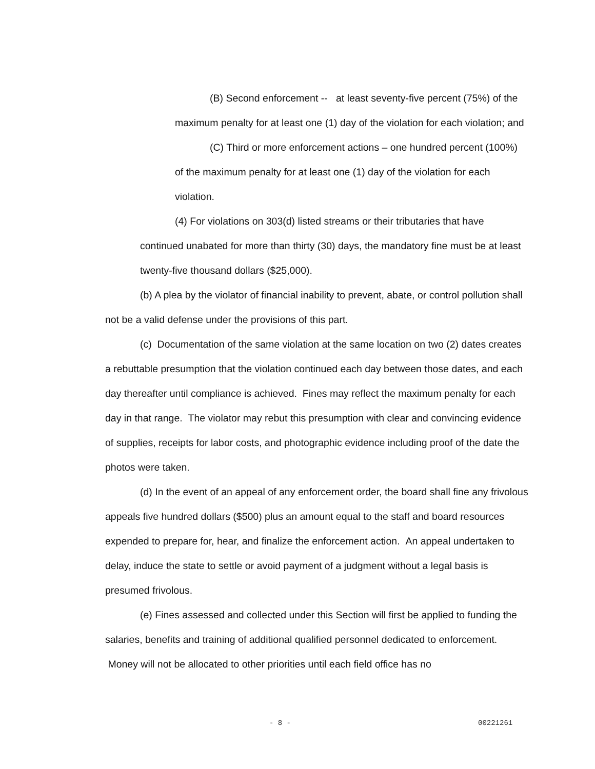(B) Second enforcement -- at least seventy-five percent (75%) of the maximum penalty for at least one (1) day of the violation for each violation; and
(C) Third or more enforcement actions – one hundred percent (100%) of the maximum penalty for at least one (1) day of the violation for each violation.
(4) For violations on 303(d) listed streams or their tributaries that have continued unabated for more than thirty (30) days, the mandatory fine must be at least twenty-five thousand dollars ($25,000).
(b) A plea by the violator of financial inability to prevent, abate, or control pollution shall not be a valid defense under the provisions of this part.
(c) Documentation of the same violation at the same location on two (2) dates creates a rebuttable presumption that the violation continued each day between those dates, and each day thereafter until compliance is achieved. Fines may reflect the maximum penalty for each day in that range. The violator may rebut this presumption with clear and convincing evidence of supplies, receipts for labor costs, and photographic evidence including proof of the date the photos were taken.
(d) In the event of an appeal of any enforcement order, the board shall fine any frivolous appeals five hundred dollars ($500) plus an amount equal to the staff and board resources expended to prepare for, hear, and finalize the enforcement action. An appeal undertaken to delay, induce the state to settle or avoid payment of a judgment without a legal basis is presumed frivolous.
(e) Fines assessed and collected under this Section will first be applied to funding the salaries, benefits and training of additional qualified personnel dedicated to enforcement. Money will not be allocated to other priorities until each field office has no
- 8 - 00221261